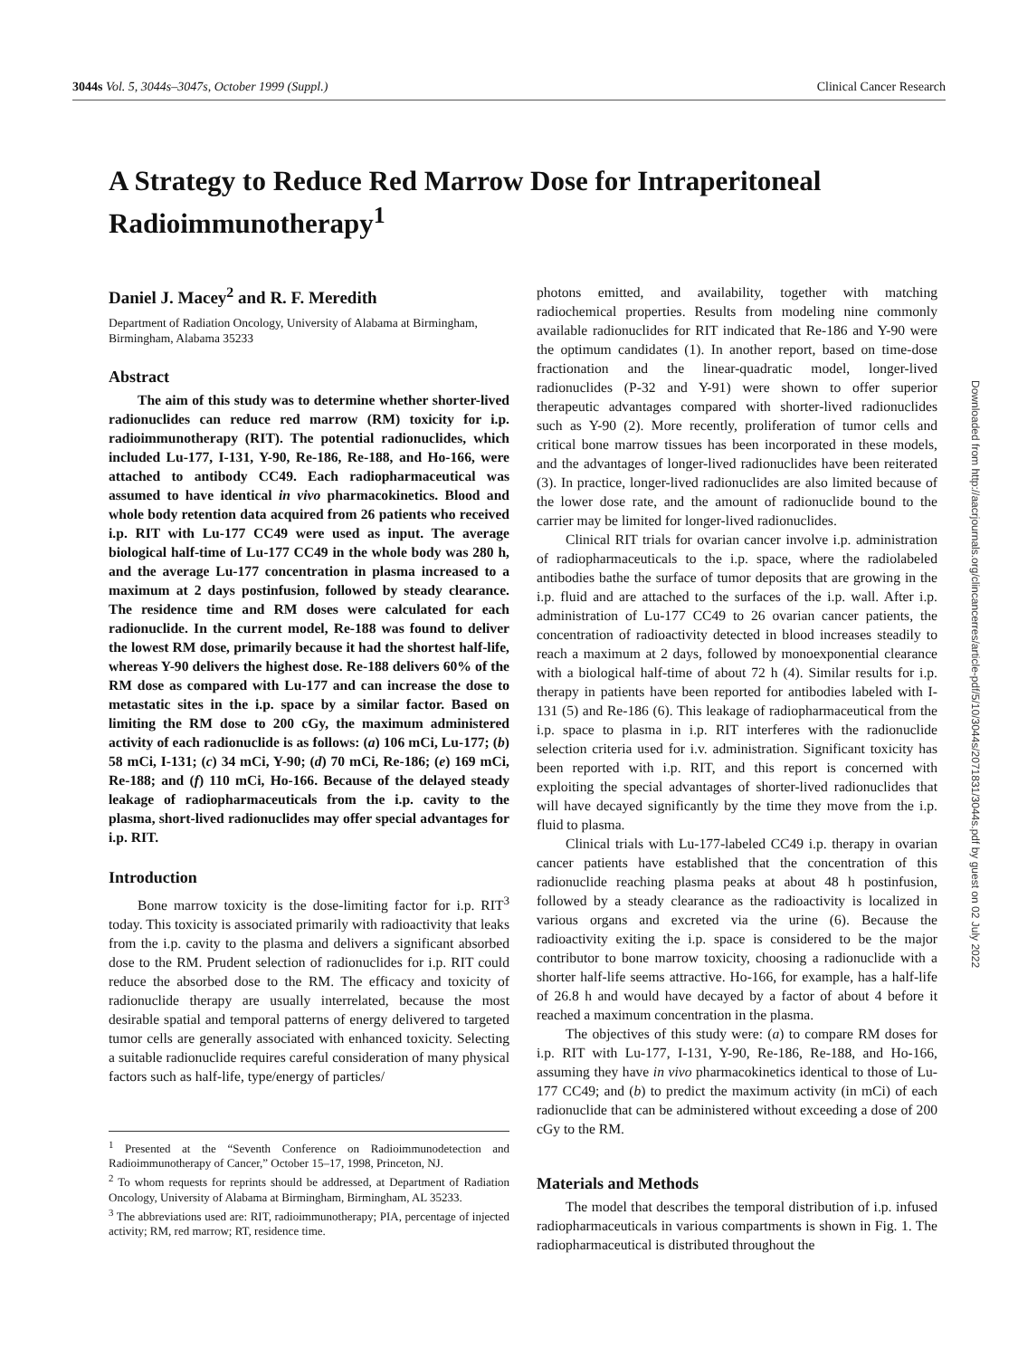3044s Vol. 5, 3044s–3047s, October 1999 (Suppl.) Clinical Cancer Research
A Strategy to Reduce Red Marrow Dose for Intraperitoneal Radioimmunotherapy<sup>1</sup>
Daniel J. Macey<sup>2</sup> and R. F. Meredith
Department of Radiation Oncology, University of Alabama at Birmingham, Birmingham, Alabama 35233
Abstract
The aim of this study was to determine whether shorter-lived radionuclides can reduce red marrow (RM) toxicity for i.p. radioimmunotherapy (RIT). The potential radionuclides, which included Lu-177, I-131, Y-90, Re-186, Re-188, and Ho-166, were attached to antibody CC49. Each radiopharmaceutical was assumed to have identical in vivo pharmacokinetics. Blood and whole body retention data acquired from 26 patients who received i.p. RIT with Lu-177 CC49 were used as input. The average biological half-time of Lu-177 CC49 in the whole body was 280 h, and the average Lu-177 concentration in plasma increased to a maximum at 2 days postinfusion, followed by steady clearance. The residence time and RM doses were calculated for each radionuclide. In the current model, Re-188 was found to deliver the lowest RM dose, primarily because it had the shortest half-life, whereas Y-90 delivers the highest dose. Re-188 delivers 60% of the RM dose as compared with Lu-177 and can increase the dose to metastatic sites in the i.p. space by a similar factor. Based on limiting the RM dose to 200 cGy, the maximum administered activity of each radionuclide is as follows: (a) 106 mCi, Lu-177; (b) 58 mCi, I-131; (c) 34 mCi, Y-90; (d) 70 mCi, Re-186; (e) 169 mCi, Re-188; and (f) 110 mCi, Ho-166. Because of the delayed steady leakage of radiopharmaceuticals from the i.p. cavity to the plasma, short-lived radionuclides may offer special advantages for i.p. RIT.
Introduction
Bone marrow toxicity is the dose-limiting factor for i.p. RIT<sup>3</sup> today. This toxicity is associated primarily with radioactivity that leaks from the i.p. cavity to the plasma and delivers a significant absorbed dose to the RM. Prudent selection of radionuclides for i.p. RIT could reduce the absorbed dose to the RM. The efficacy and toxicity of radionuclide therapy are usually interrelated, because the most desirable spatial and temporal patterns of energy delivered to targeted tumor cells are generally associated with enhanced toxicity. Selecting a suitable radionuclide requires careful consideration of many physical factors such as half-life, type/energy of particles/
<sup>1</sup> Presented at the “Seventh Conference on Radioimmunodetection and Radioimmunotherapy of Cancer,” October 15–17, 1998, Princeton, NJ.
<sup>2</sup> To whom requests for reprints should be addressed, at Department of Radiation Oncology, University of Alabama at Birmingham, Birmingham, AL 35233.
<sup>3</sup> The abbreviations used are: RIT, radioimmunotherapy; PIA, percentage of injected activity; RM, red marrow; RT, residence time.
photons emitted, and availability, together with matching radiochemical properties. Results from modeling nine commonly available radionuclides for RIT indicated that Re-186 and Y-90 were the optimum candidates (1). In another report, based on time-dose fractionation and the linear-quadratic model, longer-lived radionuclides (P-32 and Y-91) were shown to offer superior therapeutic advantages compared with shorter-lived radionuclides such as Y-90 (2). More recently, proliferation of tumor cells and critical bone marrow tissues has been incorporated in these models, and the advantages of longer-lived radionuclides have been reiterated (3). In practice, longer-lived radionuclides are also limited because of the lower dose rate, and the amount of radionuclide bound to the carrier may be limited for longer-lived radionuclides.
Clinical RIT trials for ovarian cancer involve i.p. administration of radiopharmaceuticals to the i.p. space, where the radiolabeled antibodies bathe the surface of tumor deposits that are growing in the i.p. fluid and are attached to the surfaces of the i.p. wall. After i.p. administration of Lu-177 CC49 to 26 ovarian cancer patients, the concentration of radioactivity detected in blood increases steadily to reach a maximum at 2 days, followed by monoexponential clearance with a biological half-time of about 72 h (4). Similar results for i.p. therapy in patients have been reported for antibodies labeled with I-131 (5) and Re-186 (6). This leakage of radiopharmaceutical from the i.p. space to plasma in i.p. RIT interferes with the radionuclide selection criteria used for i.v. administration. Significant toxicity has been reported with i.p. RIT, and this report is concerned with exploiting the special advantages of shorter-lived radionuclides that will have decayed significantly by the time they move from the i.p. fluid to plasma.
Clinical trials with Lu-177-labeled CC49 i.p. therapy in ovarian cancer patients have established that the concentration of this radionuclide reaching plasma peaks at about 48 h postinfusion, followed by a steady clearance as the radioactivity is localized in various organs and excreted via the urine (6). Because the radioactivity exiting the i.p. space is considered to be the major contributor to bone marrow toxicity, choosing a radionuclide with a shorter half-life seems attractive. Ho-166, for example, has a half-life of 26.8 h and would have decayed by a factor of about 4 before it reached a maximum concentration in the plasma.
The objectives of this study were: (a) to compare RM doses for i.p. RIT with Lu-177, I-131, Y-90, Re-186, Re-188, and Ho-166, assuming they have in vivo pharmacokinetics identical to those of Lu-177 CC49; and (b) to predict the maximum activity (in mCi) of each radionuclide that can be administered without exceeding a dose of 200 cGy to the RM.
Materials and Methods
The model that describes the temporal distribution of i.p. infused radiopharmaceuticals in various compartments is shown in Fig. 1. The radiopharmaceutical is distributed throughout the
Downloaded from http://aacrjournals.org/clincancerres/article-pdf/5/10/3044s/2071831/3044s.pdf by guest on 02 July 2022